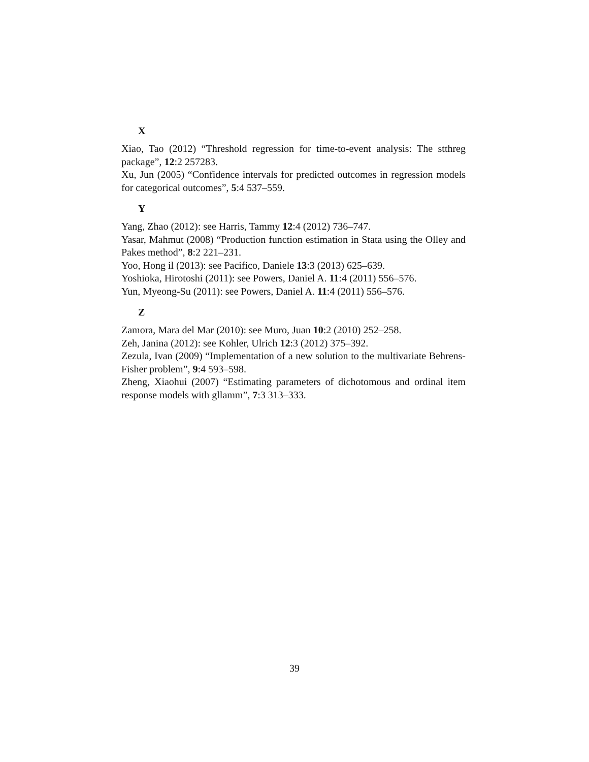X
Xiao, Tao (2012) “Threshold regression for time-to-event analysis: The stthreg package”, 12:2 257283.
Xu, Jun (2005) “Confidence intervals for predicted outcomes in regression models for categorical outcomes”, 5:4 537–559.
Y
Yang, Zhao (2012): see Harris, Tammy 12:4 (2012) 736–747.
Yasar, Mahmut (2008) “Production function estimation in Stata using the Olley and Pakes method”, 8:2 221–231.
Yoo, Hong il (2013): see Pacifico, Daniele 13:3 (2013) 625–639.
Yoshioka, Hirotoshi (2011): see Powers, Daniel A. 11:4 (2011) 556–576.
Yun, Myeong-Su (2011): see Powers, Daniel A. 11:4 (2011) 556–576.
Z
Zamora, Mara del Mar (2010): see Muro, Juan 10:2 (2010) 252–258.
Zeh, Janina (2012): see Kohler, Ulrich 12:3 (2012) 375–392.
Zezula, Ivan (2009) “Implementation of a new solution to the multivariate Behrens-Fisher problem”, 9:4 593–598.
Zheng, Xiaohui (2007) “Estimating parameters of dichotomous and ordinal item response models with gllamm”, 7:3 313–333.
39